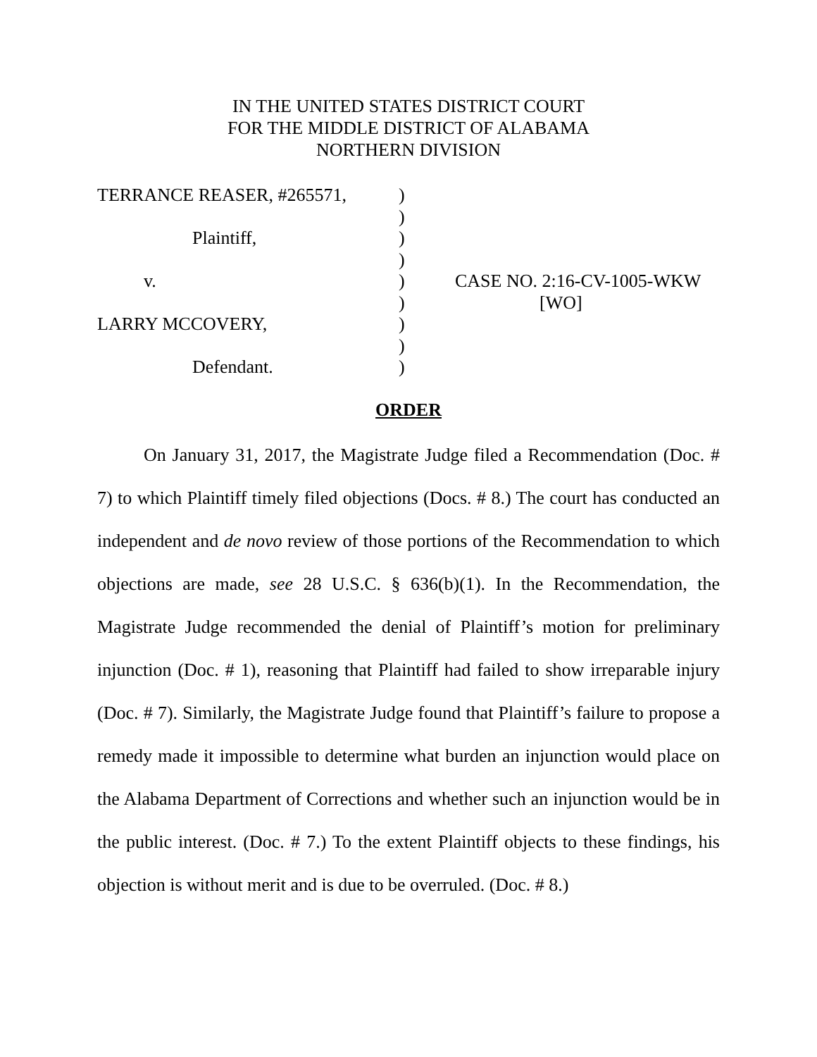IN THE UNITED STATES DISTRICT COURT
FOR THE MIDDLE DISTRICT OF ALABAMA
NORTHERN DIVISION
| TERRANCE REASER, #265571, | ) | |
| | ) | |
| Plaintiff, | ) | |
| | ) | |
| v. | ) | CASE NO. 2:16-CV-1005-WKW |
| | ) | [WO] |
| LARRY MCCOVERY, | ) | |
| | ) | |
| Defendant. | ) | |
ORDER
On January 31, 2017, the Magistrate Judge filed a Recommendation (Doc. # 7) to which Plaintiff timely filed objections (Docs. # 8.) The court has conducted an independent and de novo review of those portions of the Recommendation to which objections are made, see 28 U.S.C. § 636(b)(1). In the Recommendation, the Magistrate Judge recommended the denial of Plaintiff’s motion for preliminary injunction (Doc. # 1), reasoning that Plaintiff had failed to show irreparable injury (Doc. # 7). Similarly, the Magistrate Judge found that Plaintiff’s failure to propose a remedy made it impossible to determine what burden an injunction would place on the Alabama Department of Corrections and whether such an injunction would be in the public interest. (Doc. # 7.) To the extent Plaintiff objects to these findings, his objection is without merit and is due to be overruled. (Doc. # 8.)